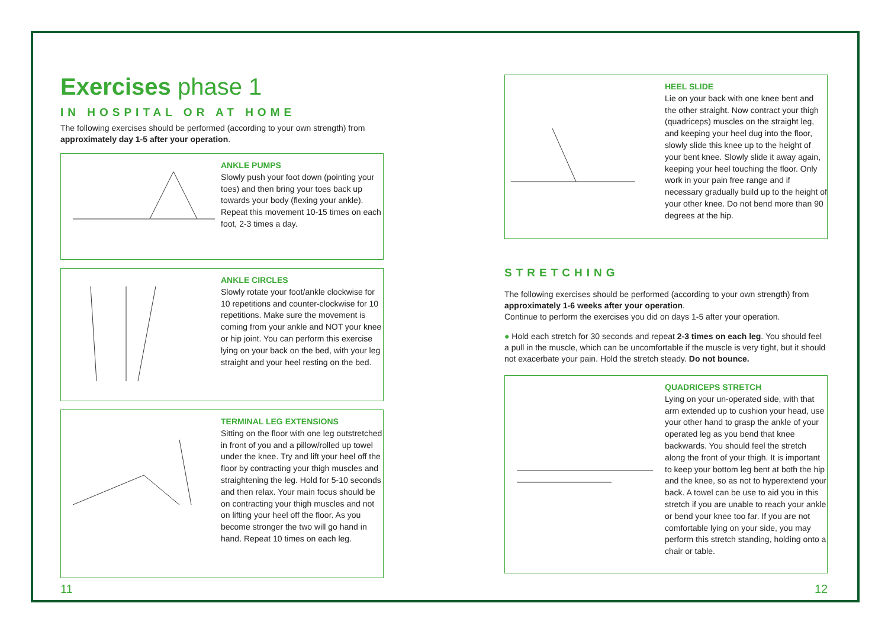Exercises phase 1
IN HOSPITAL OR AT HOME
The following exercises should be performed (according to your own strength) from approximately day 1-5 after your operation.
ANKLE PUMPS
Slowly push your foot down (pointing your toes) and then bring your toes back up towards your body (flexing your ankle). Repeat this movement 10-15 times on each foot, 2-3 times a day.
ANKLE CIRCLES
Slowly rotate your foot/ankle clockwise for 10 repetitions and counter-clockwise for 10 repetitions. Make sure the movement is coming from your ankle and NOT your knee or hip joint. You can perform this exercise lying on your back on the bed, with your leg straight and your heel resting on the bed.
TERMINAL LEG EXTENSIONS
Sitting on the floor with one leg outstretched in front of you and a pillow/rolled up towel under the knee. Try and lift your heel off the floor by contracting your thigh muscles and straightening the leg. Hold for 5-10 seconds and then relax. Your main focus should be on contracting your thigh muscles and not on lifting your heel off the floor. As you become stronger the two will go hand in hand. Repeat 10 times on each leg.
HEEL SLIDE
Lie on your back with one knee bent and the other straight. Now contract your thigh (quadriceps) muscles on the straight leg, and keeping your heel dug into the floor, slowly slide this knee up to the height of your bent knee. Slowly slide it away again, keeping your heel touching the floor. Only work in your pain free range and if necessary gradually build up to the height of your other knee. Do not bend more than 90 degrees at the hip.
STRETCHING
The following exercises should be performed (according to your own strength) from approximately 1-6 weeks after your operation.
Continue to perform the exercises you did on days 1-5 after your operation.
● Hold each stretch for 30 seconds and repeat 2-3 times on each leg. You should feel a pull in the muscle, which can be uncomfortable if the muscle is very tight, but it should not exacerbate your pain. Hold the stretch steady. Do not bounce.
QUADRICEPS STRETCH
Lying on your un-operated side, with that arm extended up to cushion your head, use your other hand to grasp the ankle of your operated leg as you bend that knee backwards. You should feel the stretch along the front of your thigh. It is important to keep your bottom leg bent at both the hip and the knee, so as not to hyperextend your back. A towel can be use to aid you in this stretch if you are unable to reach your ankle or bend your knee too far. If you are not comfortable lying on your side, you may perform this stretch standing, holding onto a chair or table.
11 12